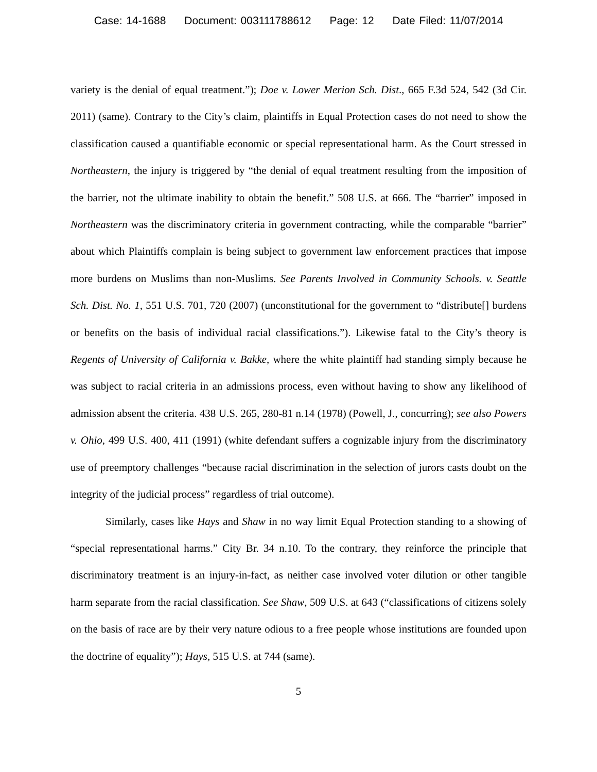Case: 14-1688 Document: 003111788612 Page: 12 Date Filed: 11/07/2014
variety is the denial of equal treatment.”); Doe v. Lower Merion Sch. Dist., 665 F.3d 524, 542 (3d Cir. 2011) (same). Contrary to the City’s claim, plaintiffs in Equal Protection cases do not need to show the classification caused a quantifiable economic or special representational harm. As the Court stressed in Northeastern, the injury is triggered by “the denial of equal treatment resulting from the imposition of the barrier, not the ultimate inability to obtain the benefit.” 508 U.S. at 666. The “barrier” imposed in Northeastern was the discriminatory criteria in government contracting, while the comparable “barrier” about which Plaintiffs complain is being subject to government law enforcement practices that impose more burdens on Muslims than non-Muslims. See Parents Involved in Community Schools. v. Seattle Sch. Dist. No. 1, 551 U.S. 701, 720 (2007) (unconstitutional for the government to “distribute[] burdens or benefits on the basis of individual racial classifications.”). Likewise fatal to the City’s theory is Regents of University of California v. Bakke, where the white plaintiff had standing simply because he was subject to racial criteria in an admissions process, even without having to show any likelihood of admission absent the criteria. 438 U.S. 265, 280-81 n.14 (1978) (Powell, J., concurring); see also Powers v. Ohio, 499 U.S. 400, 411 (1991) (white defendant suffers a cognizable injury from the discriminatory use of preemptory challenges “because racial discrimination in the selection of jurors casts doubt on the integrity of the judicial process” regardless of trial outcome).
Similarly, cases like Hays and Shaw in no way limit Equal Protection standing to a showing of “special representational harms.” City Br. 34 n.10. To the contrary, they reinforce the principle that discriminatory treatment is an injury-in-fact, as neither case involved voter dilution or other tangible harm separate from the racial classification. See Shaw, 509 U.S. at 643 (“classifications of citizens solely on the basis of race are by their very nature odious to a free people whose institutions are founded upon the doctrine of equality”); Hays, 515 U.S. at 744 (same).
5